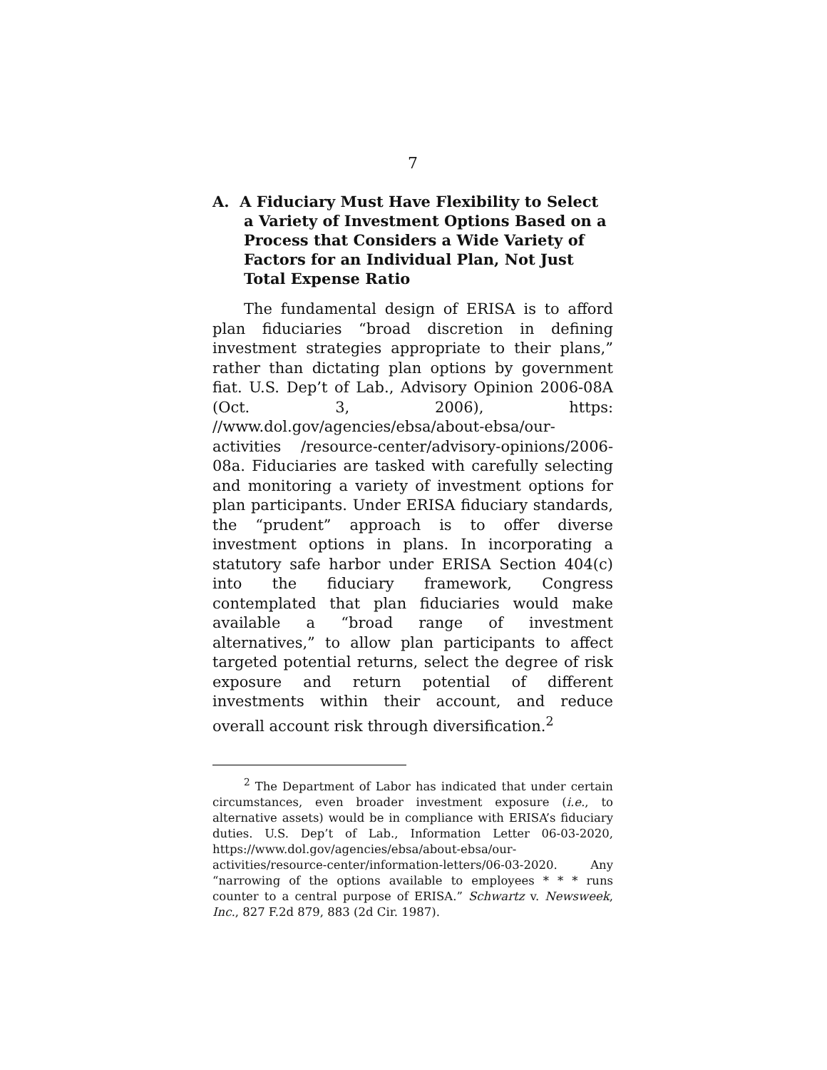7
A. A Fiduciary Must Have Flexibility to Select a Variety of Investment Options Based on a Process that Considers a Wide Variety of Factors for an Individual Plan, Not Just Total Expense Ratio
The fundamental design of ERISA is to afford plan fiduciaries “broad discretion in defining investment strategies appropriate to their plans,” rather than dictating plan options by government fiat. U.S. Dep’t of Lab., Advisory Opinion 2006-08A (Oct. 3, 2006), https: //www.dol.gov/agencies/ebsa/about-ebsa/our-activities /resource-center/advisory-opinions/2006-08a. Fiduciaries are tasked with carefully selecting and monitoring a variety of investment options for plan participants. Under ERISA fiduciary standards, the “prudent” approach is to offer diverse investment options in plans. In incorporating a statutory safe harbor under ERISA Section 404(c) into the fiduciary framework, Congress contemplated that plan fiduciaries would make available a “broad range of investment alternatives,” to allow plan participants to affect targeted potential returns, select the degree of risk exposure and return potential of different investments within their account, and reduce overall account risk through diversification.<sup>2</sup>
<sup>2</sup> The Department of Labor has indicated that under certain circumstances, even broader investment exposure (i.e., to alternative assets) would be in compliance with ERISA’s fiduciary duties. U.S. Dep’t of Lab., Information Letter 06-03-2020, https://www.dol.gov/agencies/ebsa/about-ebsa/our-activities/resource-center/information-letters/06-03-2020. Any “narrowing of the options available to employees * * * runs counter to a central purpose of ERISA.” Schwartz v. Newsweek, Inc., 827 F.2d 879, 883 (2d Cir. 1987).